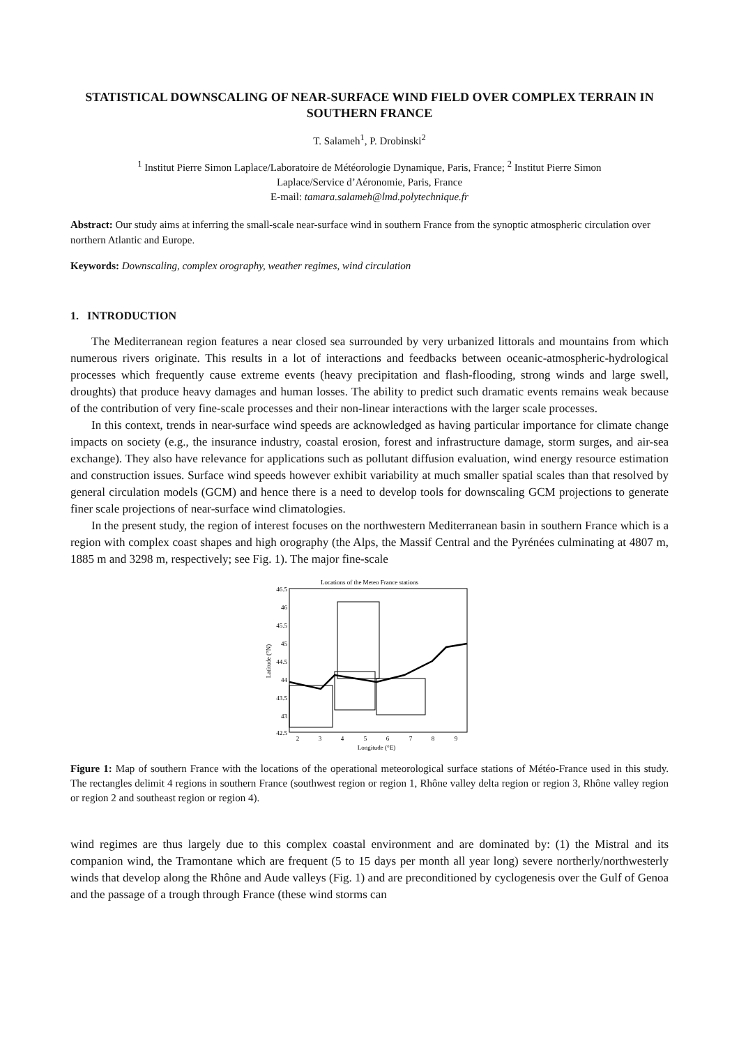STATISTICAL DOWNSCALING OF NEAR-SURFACE WIND FIELD OVER COMPLEX TERRAIN IN SOUTHERN FRANCE
T. Salameh<sup>1</sup>, P. Drobinski<sup>2</sup>
<sup>1</sup> Institut Pierre Simon Laplace/Laboratoire de Météorologie Dynamique, Paris, France; <sup>2</sup> Institut Pierre Simon
Laplace/Service d’Aéronomie, Paris, France
E-mail: tamara.salameh@lmd.polytechnique.fr
Abstract: Our study aims at inferring the small-scale near-surface wind in southern France from the synoptic atmospheric circulation over northern Atlantic and Europe.
Keywords: Downscaling, complex orography, weather regimes, wind circulation
1. INTRODUCTION
The Mediterranean region features a near closed sea surrounded by very urbanized littorals and mountains from which numerous rivers originate. This results in a lot of interactions and feedbacks between oceanic-atmospheric-hydrological processes which frequently cause extreme events (heavy precipitation and flash-flooding, strong winds and large swell, droughts) that produce heavy damages and human losses. The ability to predict such dramatic events remains weak because of the contribution of very fine-scale processes and their non-linear interactions with the larger scale processes.
In this context, trends in near-surface wind speeds are acknowledged as having particular importance for climate change impacts on society (e.g., the insurance industry, coastal erosion, forest and infrastructure damage, storm surges, and air-sea exchange). They also have relevance for applications such as pollutant diffusion evaluation, wind energy resource estimation and construction issues. Surface wind speeds however exhibit variability at much smaller spatial scales than that resolved by general circulation models (GCM) and hence there is a need to develop tools for downscaling GCM projections to generate finer scale projections of near-surface wind climatologies.
In the present study, the region of interest focuses on the northwestern Mediterranean basin in southern France which is a region with complex coast shapes and high orography (the Alps, the Massif Central and the Pyrénées culminating at 4807 m, 1885 m and 3298 m, respectively; see Fig. 1). The major fine-scale
Locations of the Meteo France stations
46.5
46
45.5
45
44.5
44
43.5
43
42.5
2
3
4
5
6
7
8
9
Longitude (°E)
Latitude (°N)
Figure 1: Map of southern France with the locations of the operational meteorological surface stations of Météo-France used in this study. The rectangles delimit 4 regions in southern France (southwest region or region 1, Rhône valley delta region or region 3, Rhône valley region or region 2 and southeast region or region 4).
wind regimes are thus largely due to this complex coastal environment and are dominated by: (1) the Mistral and its companion wind, the Tramontane which are frequent (5 to 15 days per month all year long) severe northerly/northwesterly winds that develop along the Rhône and Aude valleys (Fig. 1) and are preconditioned by cyclogenesis over the Gulf of Genoa and the passage of a trough through France (these wind storms can